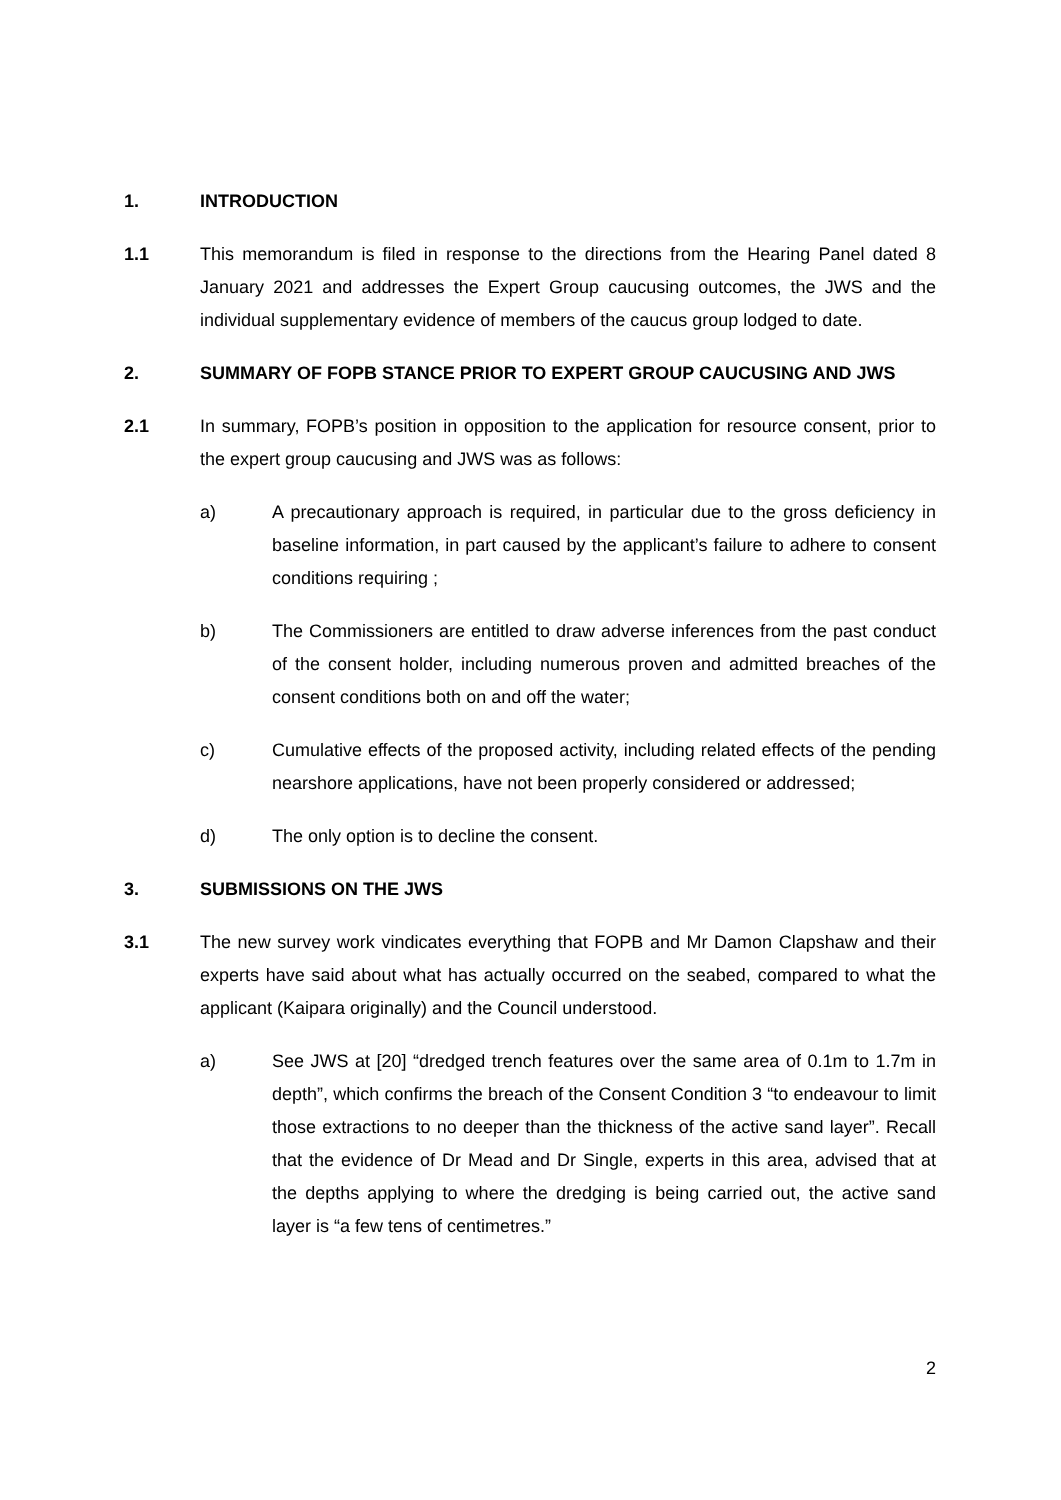1. INTRODUCTION
1.1 This memorandum is filed in response to the directions from the Hearing Panel dated 8 January 2021 and addresses the Expert Group caucusing outcomes, the JWS and the individual supplementary evidence of members of the caucus group lodged to date.
2. SUMMARY OF FOPB STANCE PRIOR TO EXPERT GROUP CAUCUSING AND JWS
2.1 In summary, FOPB’s position in opposition to the application for resource consent, prior to the expert group caucusing and JWS was as follows:
a) A precautionary approach is required, in particular due to the gross deficiency in baseline information, in part caused by the applicant’s failure to adhere to consent conditions requiring ;
b) The Commissioners are entitled to draw adverse inferences from the past conduct of the consent holder, including numerous proven and admitted breaches of the consent conditions both on and off the water;
c) Cumulative effects of the proposed activity, including related effects of the pending nearshore applications, have not been properly considered or addressed;
d) The only option is to decline the consent.
3. SUBMISSIONS ON THE JWS
3.1 The new survey work vindicates everything that FOPB and Mr Damon Clapshaw and their experts have said about what has actually occurred on the seabed, compared to what the applicant (Kaipara originally) and the Council understood.
a) See JWS at [20] “dredged trench features over the same area of 0.1m to 1.7m in depth”, which confirms the breach of the Consent Condition 3 “to endeavour to limit those extractions to no deeper than the thickness of the active sand layer”. Recall that the evidence of Dr Mead and Dr Single, experts in this area, advised that at the depths applying to where the dredging is being carried out, the active sand layer is “a few tens of centimetres.”
2